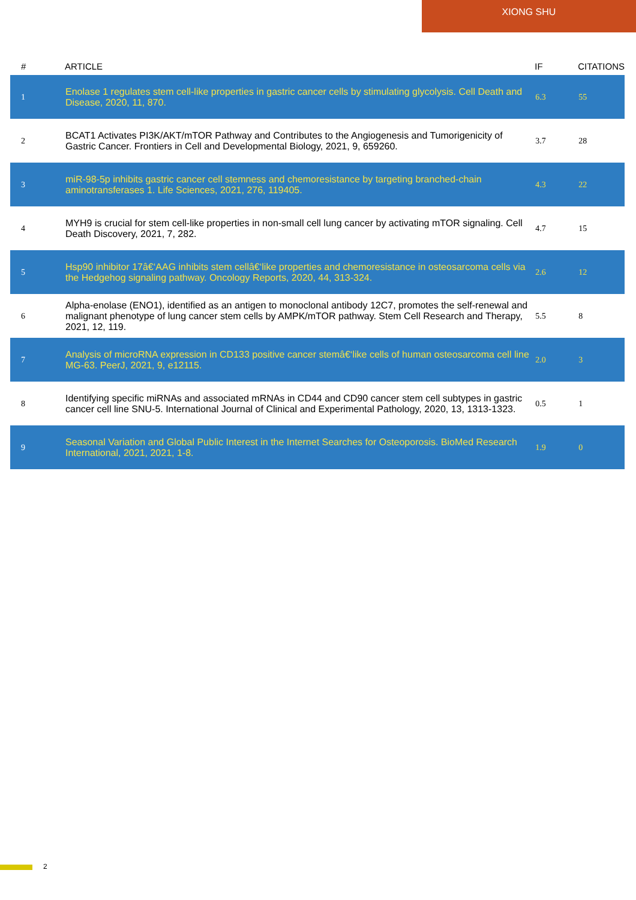XIONG SHU
| # | ARTICLE | IF | CITATIONS |
| --- | --- | --- | --- |
| 1 | Enolase 1 regulates stem cell-like properties in gastric cancer cells by stimulating glycolysis. Cell Death and Disease, 2020, 11, 870. | 6.3 | 55 |
| 2 | BCAT1 Activates PI3K/AKT/mTOR Pathway and Contributes to the Angiogenesis and Tumorigenicity of Gastric Cancer. Frontiers in Cell and Developmental Biology, 2021, 9, 659260. | 3.7 | 28 |
| 3 | miR-98-5p inhibits gastric cancer cell stemness and chemoresistance by targeting branched-chain aminotransferases 1. Life Sciences, 2021, 276, 119405. | 4.3 | 22 |
| 4 | MYH9 is crucial for stem cell-like properties in non-small cell lung cancer by activating mTOR signaling. Cell Death Discovery, 2021, 7, 282. | 4.7 | 15 |
| 5 | Hsp90 inhibitor 17â€‘AAG inhibits stem cellâ€‘like properties and chemoresistance in osteosarcoma cells via the Hedgehog signaling pathway. Oncology Reports, 2020, 44, 313-324. | 2.6 | 12 |
| 6 | Alpha-enolase (ENO1), identified as an antigen to monoclonal antibody 12C7, promotes the self-renewal and malignant phenotype of lung cancer stem cells by AMPK/mTOR pathway. Stem Cell Research and Therapy, 2021, 12, 119. | 5.5 | 8 |
| 7 | Analysis of microRNA expression in CD133 positive cancer stemâ€‘like cells of human osteosarcoma cell line MG-63. PeerJ, 2021, 9, e12115. | 2.0 | 3 |
| 8 | Identifying specific miRNAs and associated mRNAs in CD44 and CD90 cancer stem cell subtypes in gastric cancer cell line SNU-5. International Journal of Clinical and Experimental Pathology, 2020, 13, 1313-1323. | 0.5 | 1 |
| 9 | Seasonal Variation and Global Public Interest in the Internet Searches for Osteoporosis. BioMed Research International, 2021, 2021, 1-8. | 1.9 | 0 |
2